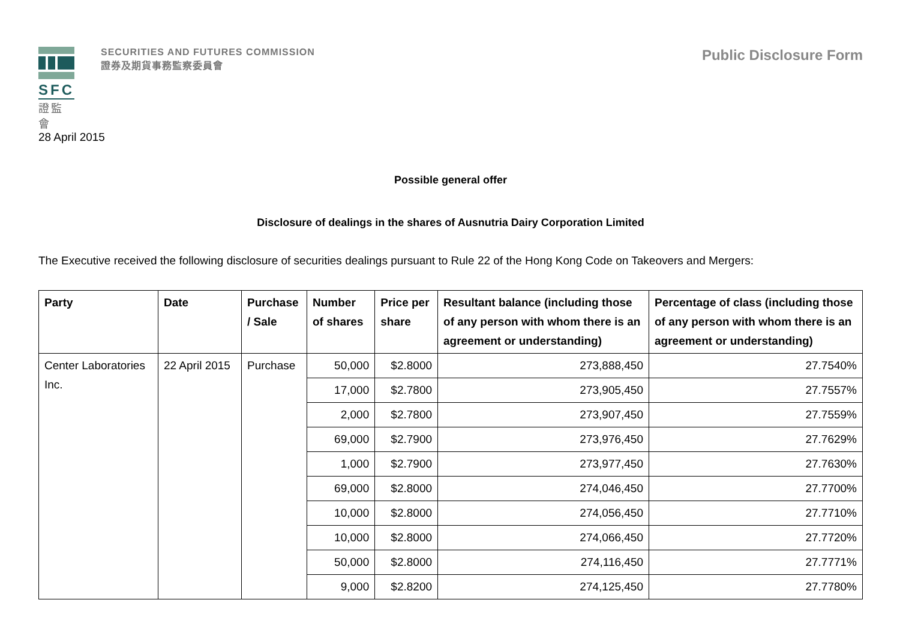SFC
證監會
SECURITIES AND FUTURES COMMISSION
證券及期貨事務監察委員會
Public Disclosure Form
28 April 2015
Possible general offer
Disclosure of dealings in the shares of Ausnutria Dairy Corporation Limited
The Executive received the following disclosure of securities dealings pursuant to Rule 22 of the Hong Kong Code on Takeovers and Mergers:
| Party | Date | Purchase / Sale | Number of shares | Price per share | Resultant balance (including those of any person with whom there is an agreement or understanding) | Percentage of class (including those of any person with whom there is an agreement or understanding) |
| --- | --- | --- | --- | --- | --- | --- |
| Center Laboratories Inc. | 22 April 2015 | Purchase | 50,000 | $2.8000 | 273,888,450 | 27.7540% |
| | | | 17,000 | $2.7800 | 273,905,450 | 27.7557% |
| | | | 2,000 | $2.7800 | 273,907,450 | 27.7559% |
| | | | 69,000 | $2.7900 | 273,976,450 | 27.7629% |
| | | | 1,000 | $2.7900 | 273,977,450 | 27.7630% |
| | | | 69,000 | $2.8000 | 274,046,450 | 27.7700% |
| | | | 10,000 | $2.8000 | 274,056,450 | 27.7710% |
| | | | 10,000 | $2.8000 | 274,066,450 | 27.7720% |
| | | | 50,000 | $2.8000 | 274,116,450 | 27.7771% |
| | | | 9,000 | $2.8200 | 274,125,450 | 27.7780% |